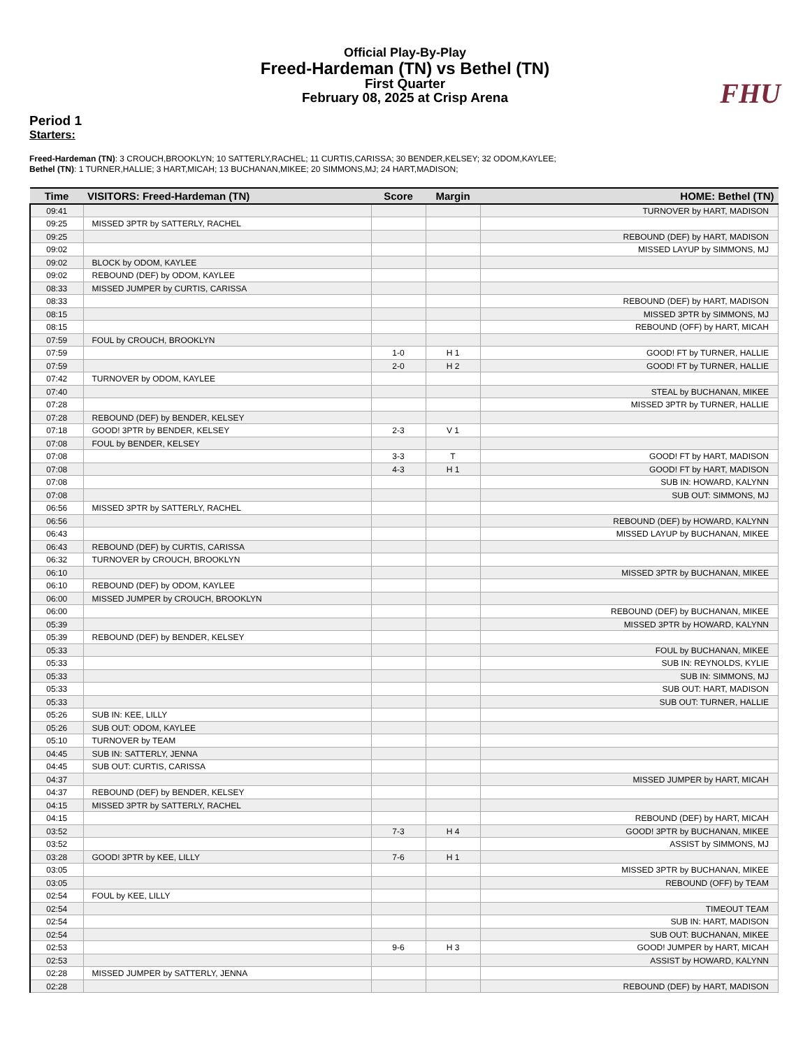Official Play-By-Play
Freed-Hardeman (TN) vs Bethel (TN)
First Quarter
February 08, 2025 at Crisp Arena
FHU
Period 1
Starters:
Freed-Hardeman (TN): 3 CROUCH,BROOKLYN; 10 SATTERLY,RACHEL; 11 CURTIS,CARISSA; 30 BENDER,KELSEY; 32 ODOM,KAYLEE;
Bethel (TN): 1 TURNER,HALLIE; 3 HART,MICAH; 13 BUCHANAN,MIKEE; 20 SIMMONS,MJ; 24 HART,MADISON;
| Time | VISITORS: Freed-Hardeman (TN) | Score | Margin | HOME: Bethel (TN) |
| --- | --- | --- | --- | --- |
| 09:41 | | | | TURNOVER by HART, MADISON |
| 09:25 | MISSED 3PTR by SATTERLY, RACHEL | | | |
| 09:25 | | | | REBOUND (DEF) by HART, MADISON |
| 09:02 | | | | MISSED LAYUP by SIMMONS, MJ |
| 09:02 | BLOCK by ODOM, KAYLEE | | | |
| 09:02 | REBOUND (DEF) by ODOM, KAYLEE | | | |
| 08:33 | MISSED JUMPER by CURTIS, CARISSA | | | |
| 08:33 | | | | REBOUND (DEF) by HART, MADISON |
| 08:15 | | | | MISSED 3PTR by SIMMONS, MJ |
| 08:15 | | | | REBOUND (OFF) by HART, MICAH |
| 07:59 | FOUL by CROUCH, BROOKLYN | | | |
| 07:59 | | 1-0 | H 1 | GOOD! FT by TURNER, HALLIE |
| 07:59 | | 2-0 | H 2 | GOOD! FT by TURNER, HALLIE |
| 07:42 | TURNOVER by ODOM, KAYLEE | | | |
| 07:40 | | | | STEAL by BUCHANAN, MIKEE |
| 07:28 | | | | MISSED 3PTR by TURNER, HALLIE |
| 07:28 | REBOUND (DEF) by BENDER, KELSEY | | | |
| 07:18 | GOOD! 3PTR by BENDER, KELSEY | 2-3 | V 1 | |
| 07:08 | FOUL by BENDER, KELSEY | | | |
| 07:08 | | 3-3 | T | GOOD! FT by HART, MADISON |
| 07:08 | | 4-3 | H 1 | GOOD! FT by HART, MADISON |
| 07:08 | | | | SUB IN: HOWARD, KALYNN |
| 07:08 | | | | SUB OUT: SIMMONS, MJ |
| 06:56 | MISSED 3PTR by SATTERLY, RACHEL | | | |
| 06:56 | | | | REBOUND (DEF) by HOWARD, KALYNN |
| 06:43 | | | | MISSED LAYUP by BUCHANAN, MIKEE |
| 06:43 | REBOUND (DEF) by CURTIS, CARISSA | | | |
| 06:32 | TURNOVER by CROUCH, BROOKLYN | | | |
| 06:10 | | | | MISSED 3PTR by BUCHANAN, MIKEE |
| 06:10 | REBOUND (DEF) by ODOM, KAYLEE | | | |
| 06:00 | MISSED JUMPER by CROUCH, BROOKLYN | | | |
| 06:00 | | | | REBOUND (DEF) by BUCHANAN, MIKEE |
| 05:39 | | | | MISSED 3PTR by HOWARD, KALYNN |
| 05:39 | REBOUND (DEF) by BENDER, KELSEY | | | |
| 05:33 | | | | FOUL by BUCHANAN, MIKEE |
| 05:33 | | | | SUB IN: REYNOLDS, KYLIE |
| 05:33 | | | | SUB IN: SIMMONS, MJ |
| 05:33 | | | | SUB OUT: HART, MADISON |
| 05:33 | | | | SUB OUT: TURNER, HALLIE |
| 05:26 | SUB IN: KEE, LILLY | | | |
| 05:26 | SUB OUT: ODOM, KAYLEE | | | |
| 05:10 | TURNOVER by TEAM | | | |
| 04:45 | SUB IN: SATTERLY, JENNA | | | |
| 04:45 | SUB OUT: CURTIS, CARISSA | | | |
| 04:37 | | | | MISSED JUMPER by HART, MICAH |
| 04:37 | REBOUND (DEF) by BENDER, KELSEY | | | |
| 04:15 | MISSED 3PTR by SATTERLY, RACHEL | | | |
| 04:15 | | | | REBOUND (DEF) by HART, MICAH |
| 03:52 | | 7-3 | H 4 | GOOD! 3PTR by BUCHANAN, MIKEE |
| 03:52 | | | | ASSIST by SIMMONS, MJ |
| 03:28 | GOOD! 3PTR by KEE, LILLY | 7-6 | H 1 | |
| 03:05 | | | | MISSED 3PTR by BUCHANAN, MIKEE |
| 03:05 | | | | REBOUND (OFF) by TEAM |
| 02:54 | FOUL by KEE, LILLY | | | |
| 02:54 | | | | TIMEOUT TEAM |
| 02:54 | | | | SUB IN: HART, MADISON |
| 02:54 | | | | SUB OUT: BUCHANAN, MIKEE |
| 02:53 | | 9-6 | H 3 | GOOD! JUMPER by HART, MICAH |
| 02:53 | | | | ASSIST by HOWARD, KALYNN |
| 02:28 | MISSED JUMPER by SATTERLY, JENNA | | | |
| 02:28 | | | | REBOUND (DEF) by HART, MADISON |